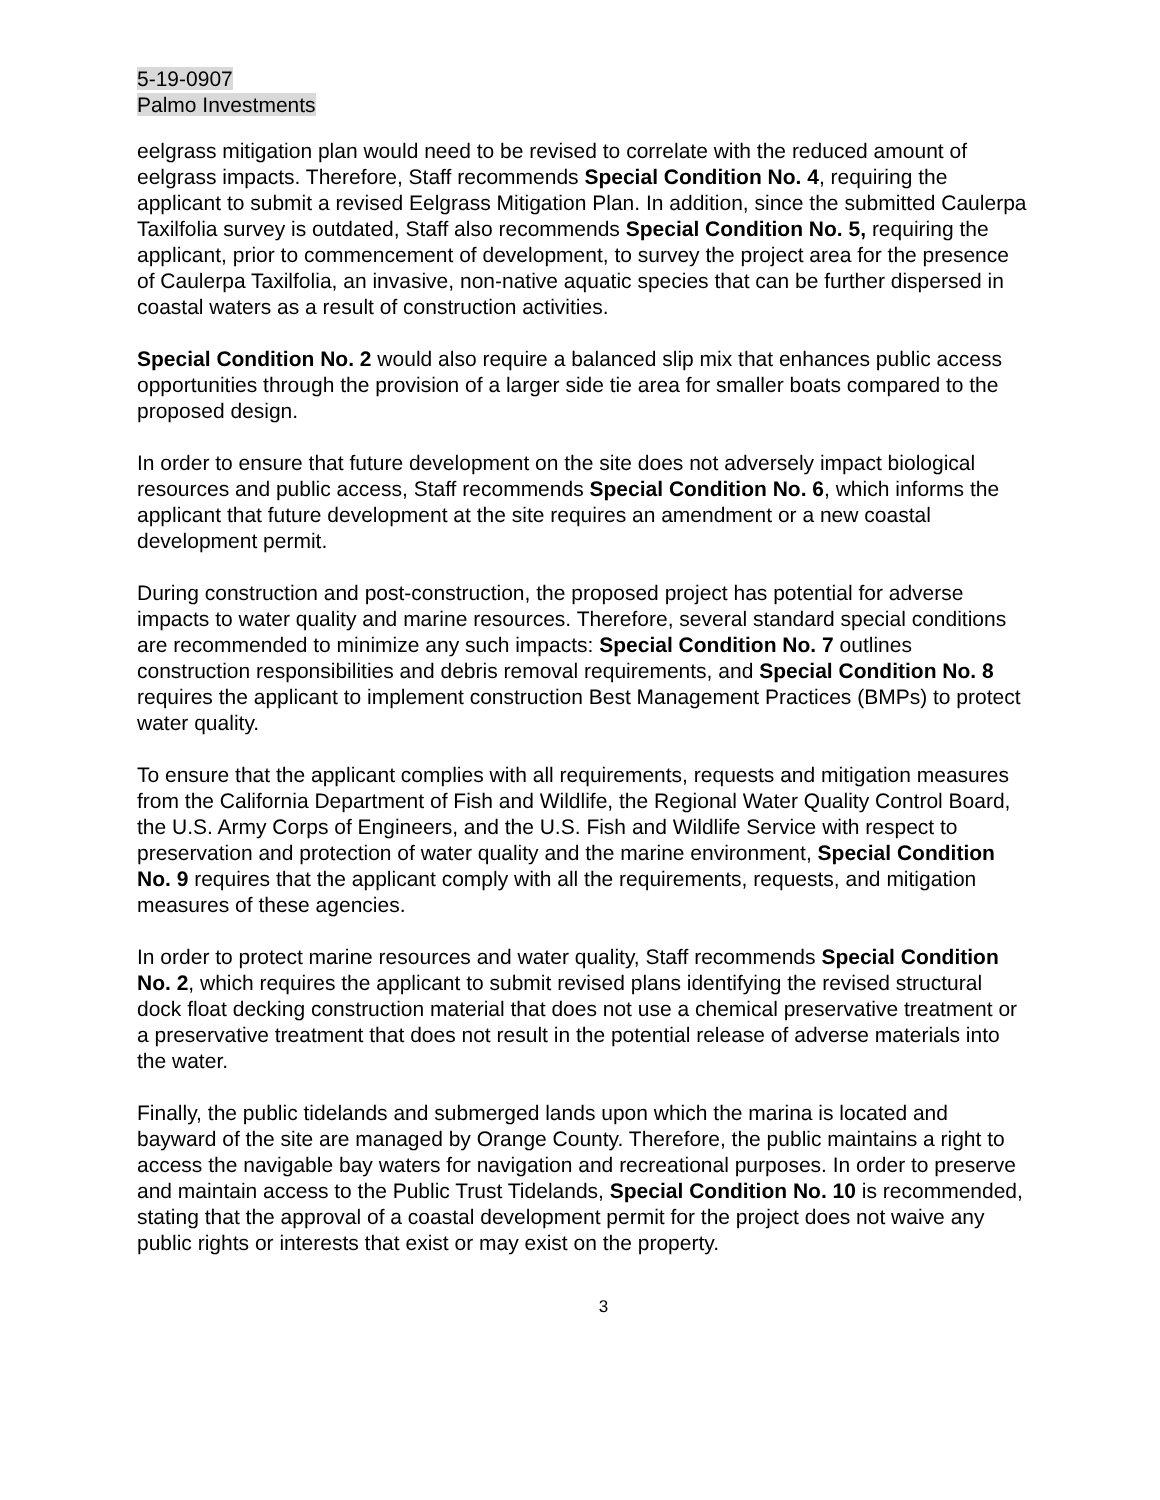5-19-0907
Palmo Investments
eelgrass mitigation plan would need to be revised to correlate with the reduced amount of eelgrass impacts. Therefore, Staff recommends Special Condition No. 4, requiring the applicant to submit a revised Eelgrass Mitigation Plan. In addition, since the submitted Caulerpa Taxilfolia survey is outdated, Staff also recommends Special Condition No. 5, requiring the applicant, prior to commencement of development, to survey the project area for the presence of Caulerpa Taxilfolia, an invasive, non-native aquatic species that can be further dispersed in coastal waters as a result of construction activities.
Special Condition No. 2 would also require a balanced slip mix that enhances public access opportunities through the provision of a larger side tie area for smaller boats compared to the proposed design.
In order to ensure that future development on the site does not adversely impact biological resources and public access, Staff recommends Special Condition No. 6, which informs the applicant that future development at the site requires an amendment or a new coastal development permit.
During construction and post-construction, the proposed project has potential for adverse impacts to water quality and marine resources. Therefore, several standard special conditions are recommended to minimize any such impacts: Special Condition No. 7 outlines construction responsibilities and debris removal requirements, and Special Condition No. 8 requires the applicant to implement construction Best Management Practices (BMPs) to protect water quality.
To ensure that the applicant complies with all requirements, requests and mitigation measures from the California Department of Fish and Wildlife, the Regional Water Quality Control Board, the U.S. Army Corps of Engineers, and the U.S. Fish and Wildlife Service with respect to preservation and protection of water quality and the marine environment, Special Condition No. 9 requires that the applicant comply with all the requirements, requests, and mitigation measures of these agencies.
In order to protect marine resources and water quality, Staff recommends Special Condition No. 2, which requires the applicant to submit revised plans identifying the revised structural dock float decking construction material that does not use a chemical preservative treatment or a preservative treatment that does not result in the potential release of adverse materials into the water.
Finally, the public tidelands and submerged lands upon which the marina is located and bayward of the site are managed by Orange County. Therefore, the public maintains a right to access the navigable bay waters for navigation and recreational purposes. In order to preserve and maintain access to the Public Trust Tidelands, Special Condition No. 10 is recommended, stating that the approval of a coastal development permit for the project does not waive any public rights or interests that exist or may exist on the property.
3